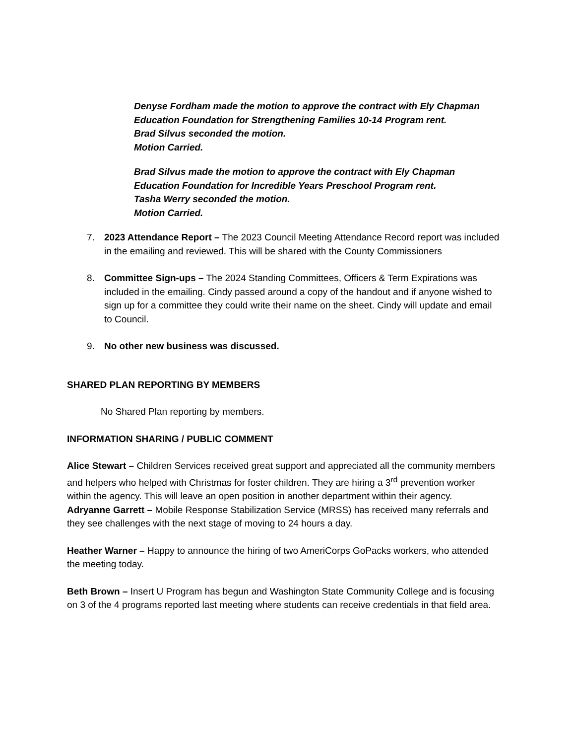Denyse Fordham made the motion to approve the contract with Ely Chapman
Education Foundation for Strengthening Families 10-14 Program rent.
Brad Silvus seconded the motion.
Motion Carried.
Brad Silvus made the motion to approve the contract with Ely Chapman
Education Foundation for Incredible Years Preschool Program rent.
Tasha Werry seconded the motion.
Motion Carried.
7. 2023 Attendance Report – The 2023 Council Meeting Attendance Record report was included in the emailing and reviewed. This will be shared with the County Commissioners
8. Committee Sign-ups – The 2024 Standing Committees, Officers & Term Expirations was included in the emailing. Cindy passed around a copy of the handout and if anyone wished to sign up for a committee they could write their name on the sheet. Cindy will update and email to Council.
9. No other new business was discussed.
SHARED PLAN REPORTING BY MEMBERS
No Shared Plan reporting by members.
INFORMATION SHARING / PUBLIC COMMENT
Alice Stewart – Children Services received great support and appreciated all the community members and helpers who helped with Christmas for foster children. They are hiring a 3<sup>rd</sup> prevention worker within the agency. This will leave an open position in another department within their agency.
Adryanne Garrett – Mobile Response Stabilization Service (MRSS) has received many referrals and they see challenges with the next stage of moving to 24 hours a day.
Heather Warner – Happy to announce the hiring of two AmeriCorps GoPacks workers, who attended the meeting today.
Beth Brown – Insert U Program has begun and Washington State Community College and is focusing on 3 of the 4 programs reported last meeting where students can receive credentials in that field area.